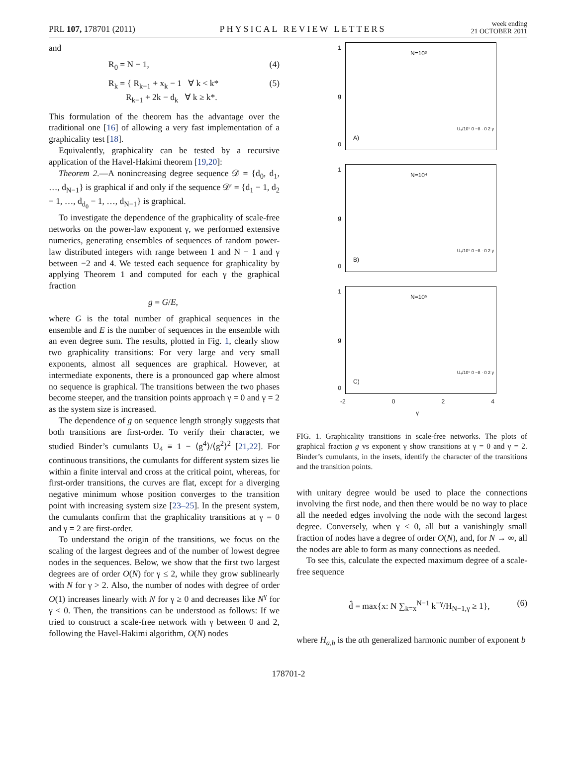PRL 107, 178701 (2011)
PHYSICAL REVIEW LETTERS
week ending
21 OCTOBER 2011
and
R<sub>0</sub> = N − 1, (4)
R<sub>k</sub> = { R<sub>k−1</sub> + x<sub>k</sub> − 1 ∀ k < k*
R<sub>k−1</sub> + 2k − d<sub>k</sub> ∀ k ≥ k*. (5)
This formulation of the theorem has the advantage over the traditional one [16] of allowing a very fast implementation of a graphicality test [18].
Equivalently, graphicality can be tested by a recursive application of the Havel-Hakimi theorem [19,20]:
Theorem 2.—A nonincreasing degree sequence 𝒟 = {d<sub>0</sub>, d<sub>1</sub>, …, d<sub>N−1</sub>} is graphical if and only if the sequence 𝒟′ = {d<sub>1</sub> − 1, d<sub>2</sub> − 1, …, d<sub>d<sub>0</sub></sub> − 1, …, d<sub>N−1</sub>} is graphical.
To investigate the dependence of the graphicality of scale-free networks on the power-law exponent γ, we performed extensive numerics, generating ensembles of sequences of random power-law distributed integers with range between 1 and N − 1 and γ between −2 and 4. We tested each sequence for graphicality by applying Theorem 1 and computed for each γ the graphical fraction
g = G/E,
where G is the total number of graphical sequences in the ensemble and E is the number of sequences in the ensemble with an even degree sum. The results, plotted in Fig. 1, clearly show two graphicality transitions: For very large and very small exponents, almost all sequences are graphical. However, at intermediate exponents, there is a pronounced gap where almost no sequence is graphical. The transitions between the two phases become steeper, and the transition points approach γ = 0 and γ = 2 as the system size is increased.
The dependence of g on sequence length strongly suggests that both transitions are first-order. To verify their character, we studied Binder’s cumulants U<sub>4</sub> ≡ 1 − ⟨g<sup>4</sup>⟩/⟨g<sup>2</sup>⟩<sup>2</sup> [21,22]. For continuous transitions, the cumulants for different system sizes lie within a finite interval and cross at the critical point, whereas, for first-order transitions, the curves are flat, except for a diverging negative minimum whose position converges to the transition point with increasing system size [23–25]. In the present system, the cumulants confirm that the graphicality transitions at γ = 0 and γ = 2 are first-order.
To understand the origin of the transitions, we focus on the scaling of the largest degrees and of the number of lowest degree nodes in the sequences. Below, we show that the first two largest degrees are of order O(N) for γ ≤ 2, while they grow sublinearly with N for γ > 2. Also, the number of nodes with degree of order O(1) increases linearly with N for γ ≥ 0 and decreases like N<sup>γ</sup> for γ < 0. Then, the transitions can be understood as follows: If we tried to construct a scale-free network with γ between 0 and 2, following the Havel-Hakimi algorithm, O(N) nodes
1
g
0
N=10³
A)
U₄/10⁵ 0 −8 · 0 2 γ
1
g
0
N=10⁴
B)
U₄/10⁵ 0 −8 · 0 2 γ
1
g
0
N=10⁵
C)
U₄/10⁵ 0 −8 · 0 2 γ
-2 0 2 4
γ
FIG. 1. Graphicality transitions in scale-free networks. The plots of graphical fraction g vs exponent γ show transitions at γ = 0 and γ = 2. Binder’s cumulants, in the insets, identify the character of the transitions and the transition points.
with unitary degree would be used to place the connections involving the first node, and then there would be no way to place all the needed edges involving the node with the second largest degree. Conversely, when γ < 0, all but a vanishingly small fraction of nodes have a degree of order O(N), and, for N → ∞, all the nodes are able to form as many connections as needed.
To see this, calculate the expected maximum degree of a scale-free sequence
d̂ = max{x: N ∑<sub>k=x</sub><sup>N−1</sup> k<sup>−γ</sup>/H<sub>N−1,γ</sub> ≥ 1}, (6)
where H<sub>a,b</sub> is the ath generalized harmonic number of exponent b
178701-2